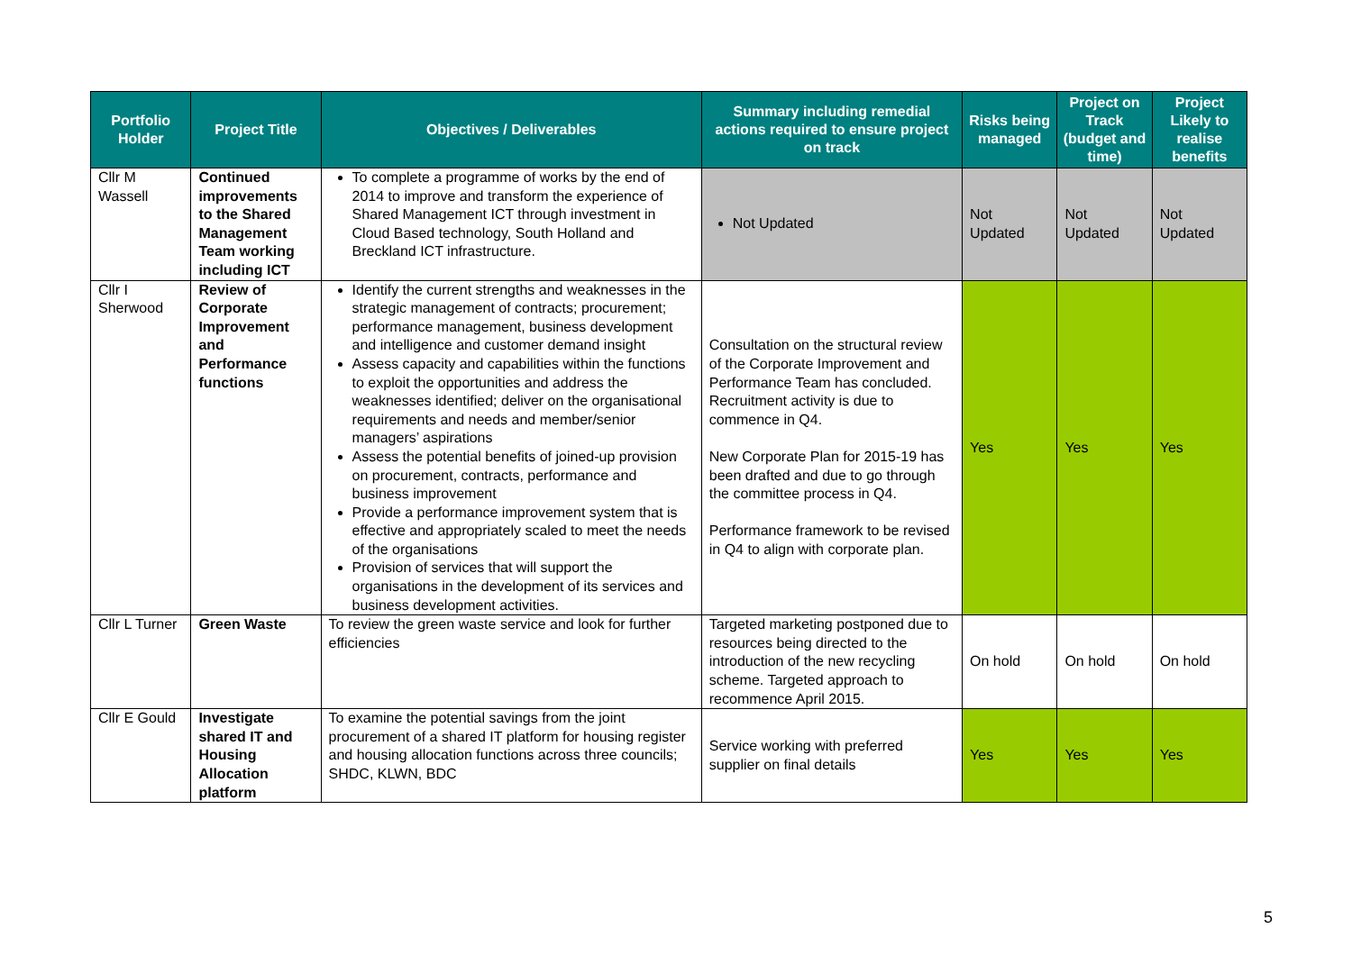| Portfolio Holder | Project Title | Objectives / Deliverables | Summary including remedial actions required to ensure project on track | Risks being managed | Project on Track (budget and time) | Project Likely to realise benefits |
| --- | --- | --- | --- | --- | --- | --- |
| Cllr M Wassell | Continued improvements to the Shared Management Team working including ICT | To complete a programme of works by the end of 2014 to improve and transform the experience of Shared Management ICT through investment in Cloud Based technology, South Holland and Breckland ICT infrastructure. | Not Updated | Not Updated | Not Updated | Not Updated |
| Cllr I Sherwood | Review of Corporate Improvement and Performance functions | Identify the current strengths and weaknesses in the strategic management of contracts; procurement; performance management, business development and intelligence and customer demand insight Assess capacity and capabilities within the functions to exploit the opportunities and address the weaknesses identified; deliver on the organisational requirements and needs and member/senior managers’ aspirations Assess the potential benefits of joined-up provision on procurement, contracts, performance and business improvement Provide a performance improvement system that is effective and appropriately scaled to meet the needs of the organisations Provision of services that will support the organisations in the development of its services and business development activities. | Consultation on the structural review of the Corporate Improvement and Performance Team has concluded. Recruitment activity is due to commence in Q4. New Corporate Plan for 2015-19 has been drafted and due to go through the committee process in Q4. Performance framework to be revised in Q4 to align with corporate plan. | Yes | Yes | Yes |
| Cllr L Turner | Green Waste | To review the green waste service and look for further efficiencies | Targeted marketing postponed due to resources being directed to the introduction of the new recycling scheme. Targeted approach to recommence April 2015. | On hold | On hold | On hold |
| Cllr E Gould | Investigate shared IT and Housing Allocation platform | To examine the potential savings from the joint procurement of a shared IT platform for housing register and housing allocation functions across three councils; SHDC, KLWN, BDC | Service working with preferred supplier on final details | Yes | Yes | Yes |
5